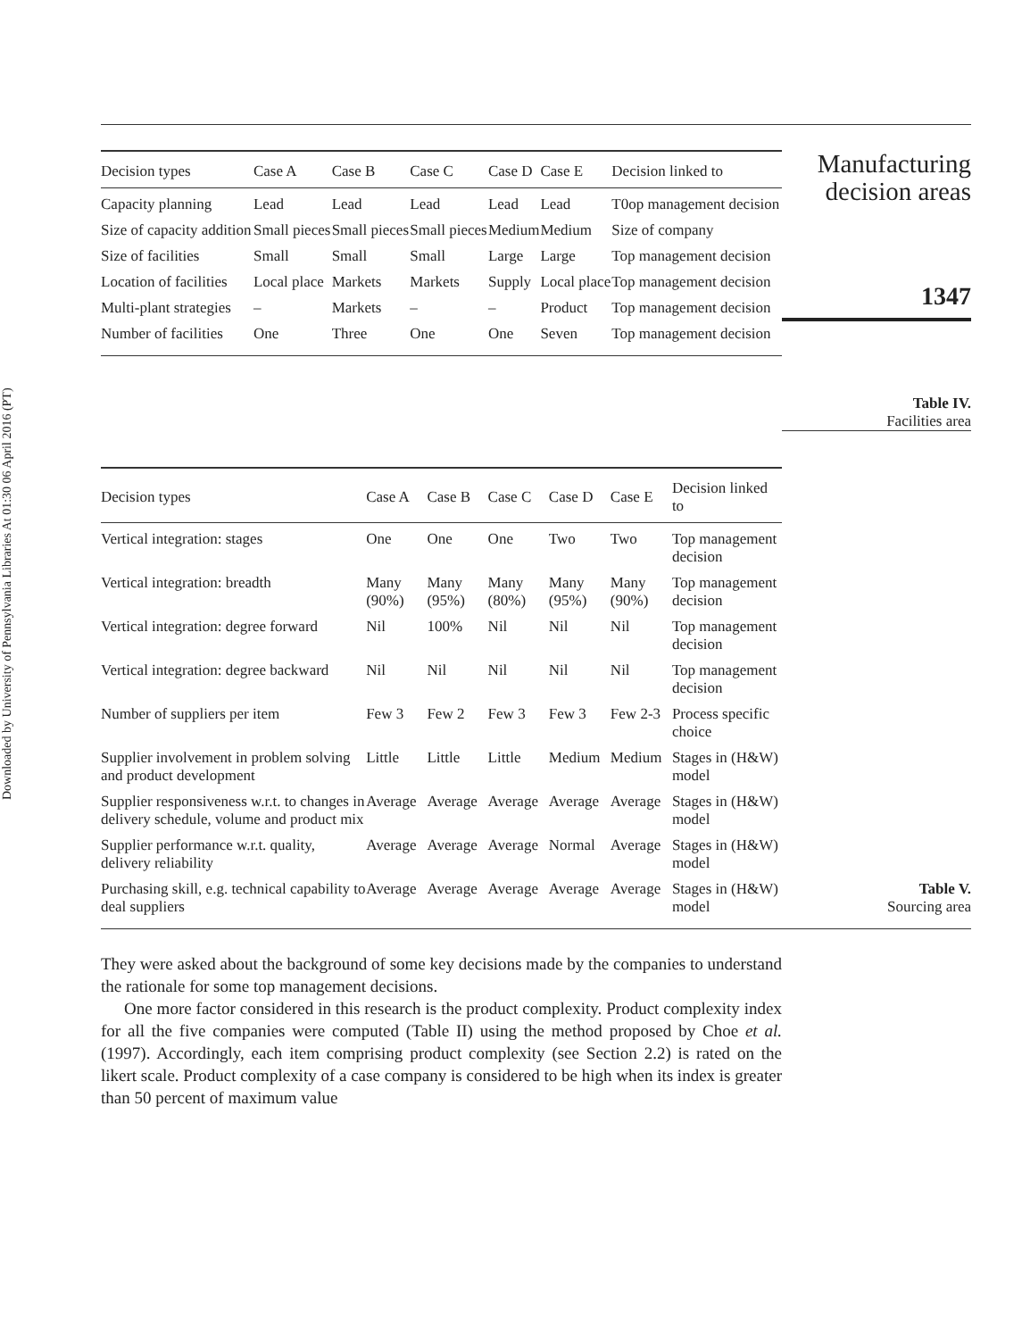Downloaded by University of Pennsylvania Libraries At 01:30 06 April 2016 (PT)
| Decision types | Case A | Case B | Case C | Case D | Case E | Decision linked to |
| --- | --- | --- | --- | --- | --- | --- |
| Capacity planning | Lead | Lead | Lead | Lead | Lead | T0op management decision |
| Size of capacity addition | Small pieces | Small pieces | Small pieces | Medium | Medium | Size of company |
| Size of facilities | Small | Small | Small | Large | Large | Top management decision |
| Location of facilities | Local place | Markets | Markets | Supply | Local place | Top management decision |
| Multi-plant strategies | – | Markets | – | – | Product | Top management decision |
| Number of facilities | One | Three | One | One | Seven | Top management decision |
Manufacturing
decision areas
1347
Table IV.
Facilities area
| Decision types | Case A | Case B | Case C | Case D | Case E | Decision linked to |
| --- | --- | --- | --- | --- | --- | --- |
| Vertical integration: stages | One | One | One | Two | Two | Top management decision |
| Vertical integration: breadth | Many (90%) | Many (95%) | Many (80%) | Many (95%) | Many (90%) | Top management decision |
| Vertical integration: degree forward | Nil | 100% | Nil | Nil | Nil | Top management decision |
| Vertical integration: degree backward | Nil | Nil | Nil | Nil | Nil | Top management decision |
| Number of suppliers per item | Few 3 | Few 2 | Few 3 | Few 3 | Few 2-3 | Process specific choice |
| Supplier involvement in problem solving and product development | Little | Little | Little | Medium | Medium | Stages in (H&W) model |
| Supplier responsiveness w.r.t. to changes in delivery schedule, volume and product mix | Average | Average | Average | Average | Average | Stages in (H&W) model |
| Supplier performance w.r.t. quality, delivery reliability | Average | Average | Average | Normal | Average | Stages in (H&W) model |
| Purchasing skill, e.g. technical capability to deal suppliers | Average | Average | Average | Average | Average | Stages in (H&W) model |
Table V.
Sourcing area
They were asked about the background of some key decisions made by the companies to understand the rationale for some top management decisions.
One more factor considered in this research is the product complexity. Product complexity index for all the five companies were computed (Table II) using the method proposed by Choe et al. (1997). Accordingly, each item comprising product complexity (see Section 2.2) is rated on the likert scale. Product complexity of a case company is considered to be high when its index is greater than 50 percent of maximum value